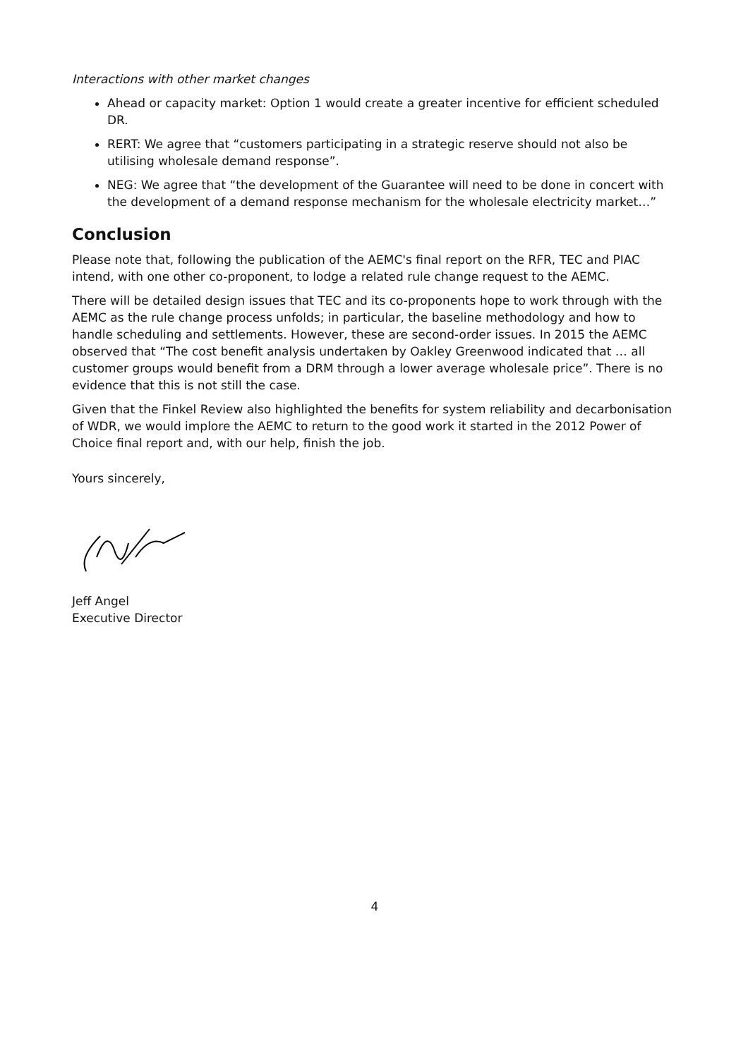Interactions with other market changes
Ahead or capacity market: Option 1 would create a greater incentive for efficient scheduled DR.
RERT: We agree that “customers participating in a strategic reserve should not also be utilising wholesale demand response”.
NEG: We agree that “the development of the Guarantee will need to be done in concert with the development of a demand response mechanism for the wholesale electricity market…”
Conclusion
Please note that, following the publication of the AEMC's final report on the RFR, TEC and PIAC intend, with one other co-proponent, to lodge a related rule change request to the AEMC.
There will be detailed design issues that TEC and its co-proponents hope to work through with the AEMC as the rule change process unfolds; in particular, the baseline methodology and how to handle scheduling and settlements. However, these are second-order issues. In 2015 the AEMC observed that “The cost benefit analysis undertaken by Oakley Greenwood indicated that … all customer groups would benefit from a DRM through a lower average wholesale price”. There is no evidence that this is not still the case.
Given that the Finkel Review also highlighted the benefits for system reliability and decarbonisation of WDR, we would implore the AEMC to return to the good work it started in the 2012 Power of Choice final report and, with our help, finish the job.
Yours sincerely,
Jeff Angel
Executive Director
4